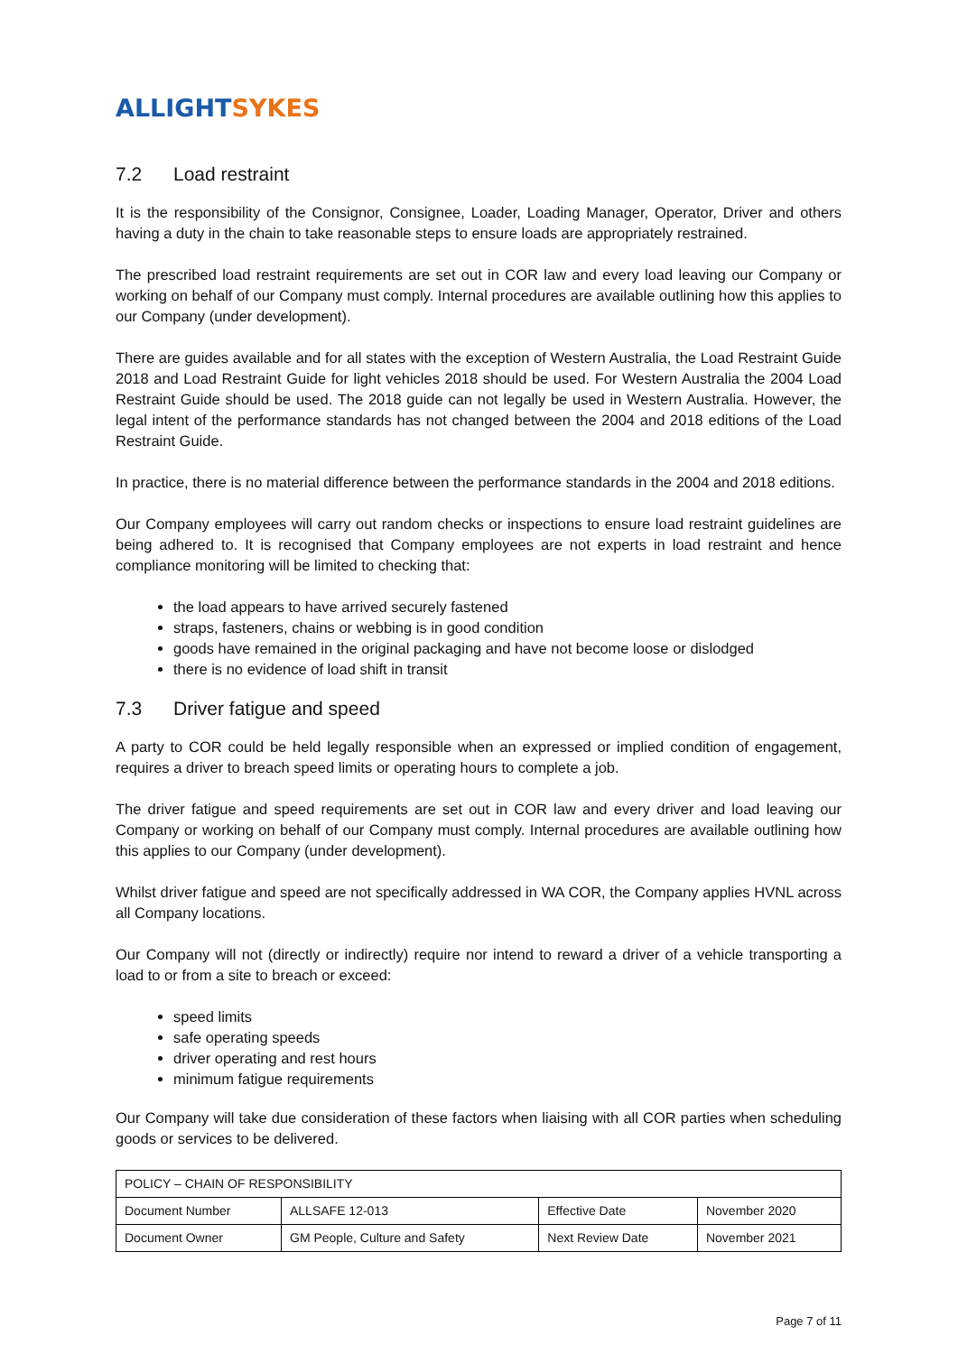ALLIGHT SYKES
7.2 Load restraint
It is the responsibility of the Consignor, Consignee, Loader, Loading Manager, Operator, Driver and others having a duty in the chain to take reasonable steps to ensure loads are appropriately restrained.
The prescribed load restraint requirements are set out in COR law and every load leaving our Company or working on behalf of our Company must comply. Internal procedures are available outlining how this applies to our Company (under development).
There are guides available and for all states with the exception of Western Australia, the Load Restraint Guide 2018 and Load Restraint Guide for light vehicles 2018 should be used. For Western Australia the 2004 Load Restraint Guide should be used. The 2018 guide can not legally be used in Western Australia. However, the legal intent of the performance standards has not changed between the 2004 and 2018 editions of the Load Restraint Guide.
In practice, there is no material difference between the performance standards in the 2004 and 2018 editions.
Our Company employees will carry out random checks or inspections to ensure load restraint guidelines are being adhered to. It is recognised that Company employees are not experts in load restraint and hence compliance monitoring will be limited to checking that:
the load appears to have arrived securely fastened
straps, fasteners, chains or webbing is in good condition
goods have remained in the original packaging and have not become loose or dislodged
there is no evidence of load shift in transit
7.3 Driver fatigue and speed
A party to COR could be held legally responsible when an expressed or implied condition of engagement, requires a driver to breach speed limits or operating hours to complete a job.
The driver fatigue and speed requirements are set out in COR law and every driver and load leaving our Company or working on behalf of our Company must comply. Internal procedures are available outlining how this applies to our Company (under development).
Whilst driver fatigue and speed are not specifically addressed in WA COR, the Company applies HVNL across all Company locations.
Our Company will not (directly or indirectly) require nor intend to reward a driver of a vehicle transporting a load to or from a site to breach or exceed:
speed limits
safe operating speeds
driver operating and rest hours
minimum fatigue requirements
Our Company will take due consideration of these factors when liaising with all COR parties when scheduling goods or services to be delivered.
| POLICY – CHAIN OF RESPONSIBILITY | | | |
| Document Number | ALLSAFE 12-013 | Effective Date | November 2020 |
| Document Owner | GM People, Culture and Safety | Next Review Date | November 2021 |
Page 7 of 11